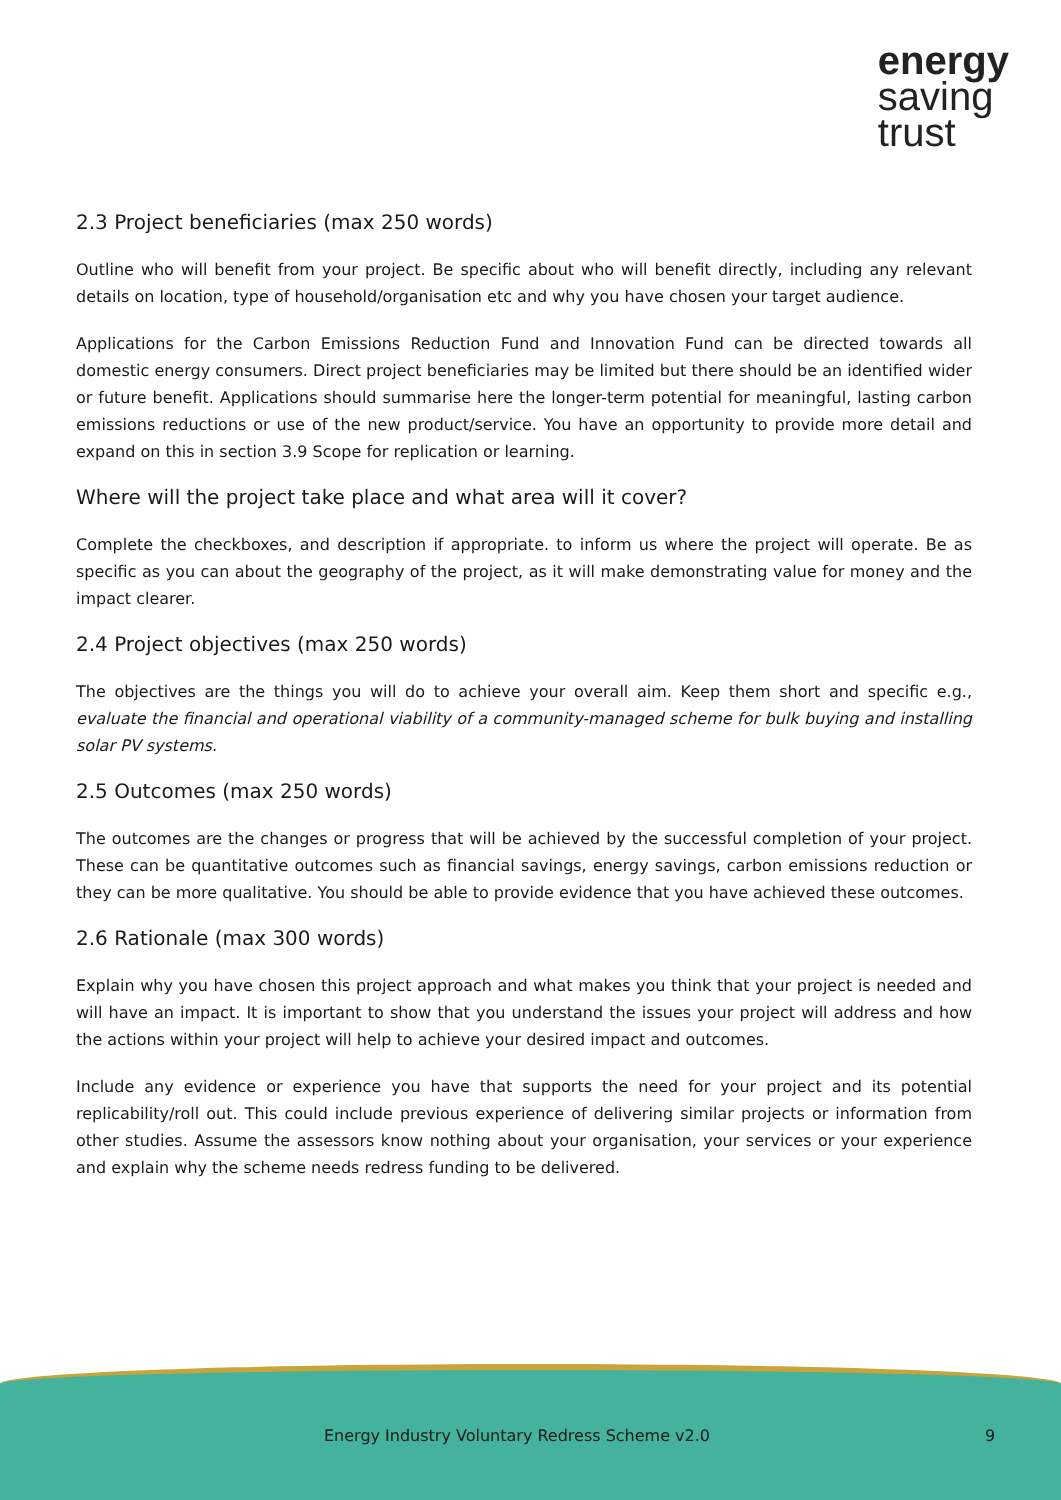energy
saving
trust
2.3 Project beneficiaries (max 250 words)
Outline who will benefit from your project. Be specific about who will benefit directly, including any relevant details on location, type of household/organisation etc and why you have chosen your target audience.
Applications for the Carbon Emissions Reduction Fund and Innovation Fund can be directed towards all domestic energy consumers. Direct project beneficiaries may be limited but there should be an identified wider or future benefit. Applications should summarise here the longer-term potential for meaningful, lasting carbon emissions reductions or use of the new product/service. You have an opportunity to provide more detail and expand on this in section 3.9 Scope for replication or learning.
Where will the project take place and what area will it cover?
Complete the checkboxes, and description if appropriate. to inform us where the project will operate. Be as specific as you can about the geography of the project, as it will make demonstrating value for money and the impact clearer.
2.4 Project objectives (max 250 words)
The objectives are the things you will do to achieve your overall aim. Keep them short and specific e.g., evaluate the financial and operational viability of a community-managed scheme for bulk buying and installing solar PV systems.
2.5 Outcomes (max 250 words)
The outcomes are the changes or progress that will be achieved by the successful completion of your project. These can be quantitative outcomes such as financial savings, energy savings, carbon emissions reduction or they can be more qualitative. You should be able to provide evidence that you have achieved these outcomes.
2.6 Rationale (max 300 words)
Explain why you have chosen this project approach and what makes you think that your project is needed and will have an impact. It is important to show that you understand the issues your project will address and how the actions within your project will help to achieve your desired impact and outcomes.
Include any evidence or experience you have that supports the need for your project and its potential replicability/roll out. This could include previous experience of delivering similar projects or information from other studies. Assume the assessors know nothing about your organisation, your services or your experience and explain why the scheme needs redress funding to be delivered.
Energy Industry Voluntary Redress Scheme v2.0 9